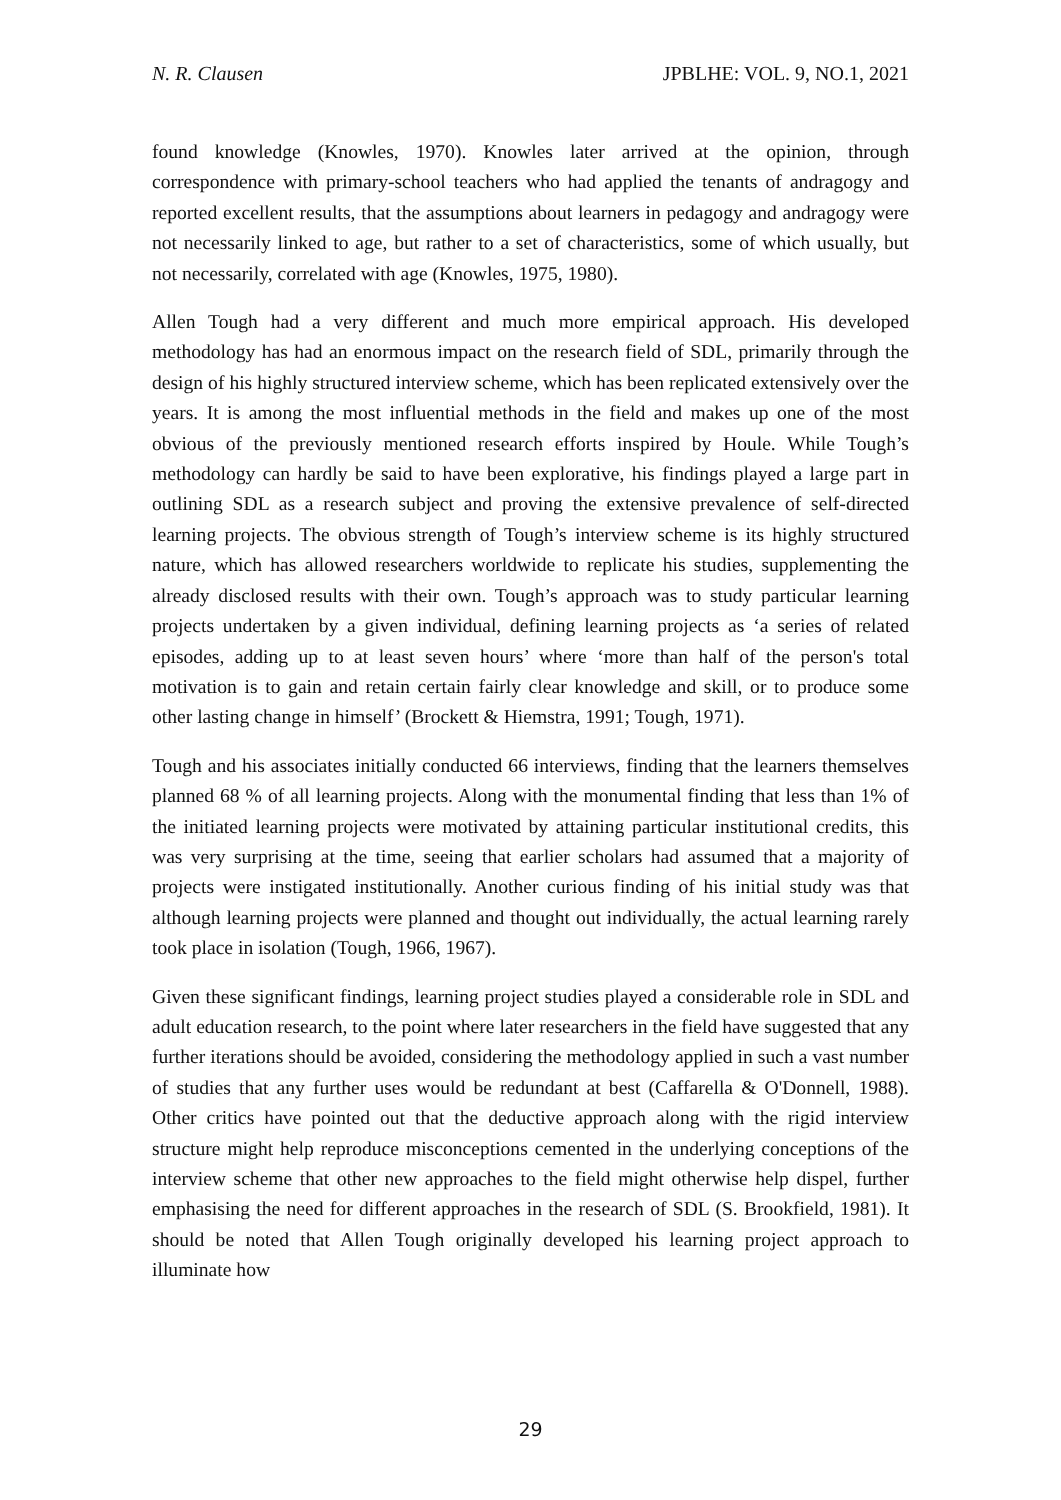N. R. Clausen JPBLHE: VOL. 9, NO.1, 2021
found knowledge (Knowles, 1970). Knowles later arrived at the opinion, through correspondence with primary-school teachers who had applied the tenants of andragogy and reported excellent results, that the assumptions about learners in pedagogy and andragogy were not necessarily linked to age, but rather to a set of characteristics, some of which usually, but not necessarily, correlated with age (Knowles, 1975, 1980).
Allen Tough had a very different and much more empirical approach. His developed methodology has had an enormous impact on the research field of SDL, primarily through the design of his highly structured interview scheme, which has been replicated extensively over the years. It is among the most influential methods in the field and makes up one of the most obvious of the previously mentioned research efforts inspired by Houle. While Tough’s methodology can hardly be said to have been explorative, his findings played a large part in outlining SDL as a research subject and proving the extensive prevalence of self-directed learning projects. The obvious strength of Tough’s interview scheme is its highly structured nature, which has allowed researchers worldwide to replicate his studies, supplementing the already disclosed results with their own. Tough’s approach was to study particular learning projects undertaken by a given individual, defining learning projects as ‘a series of related episodes, adding up to at least seven hours’ where ‘more than half of the person's total motivation is to gain and retain certain fairly clear knowledge and skill, or to produce some other lasting change in himself’ (Brockett & Hiemstra, 1991; Tough, 1971).
Tough and his associates initially conducted 66 interviews, finding that the learners themselves planned 68 % of all learning projects. Along with the monumental finding that less than 1% of the initiated learning projects were motivated by attaining particular institutional credits, this was very surprising at the time, seeing that earlier scholars had assumed that a majority of projects were instigated institutionally. Another curious finding of his initial study was that although learning projects were planned and thought out individually, the actual learning rarely took place in isolation (Tough, 1966, 1967).
Given these significant findings, learning project studies played a considerable role in SDL and adult education research, to the point where later researchers in the field have suggested that any further iterations should be avoided, considering the methodology applied in such a vast number of studies that any further uses would be redundant at best (Caffarella & O'Donnell, 1988). Other critics have pointed out that the deductive approach along with the rigid interview structure might help reproduce misconceptions cemented in the underlying conceptions of the interview scheme that other new approaches to the field might otherwise help dispel, further emphasising the need for different approaches in the research of SDL (S. Brookfield, 1981). It should be noted that Allen Tough originally developed his learning project approach to illuminate how
29